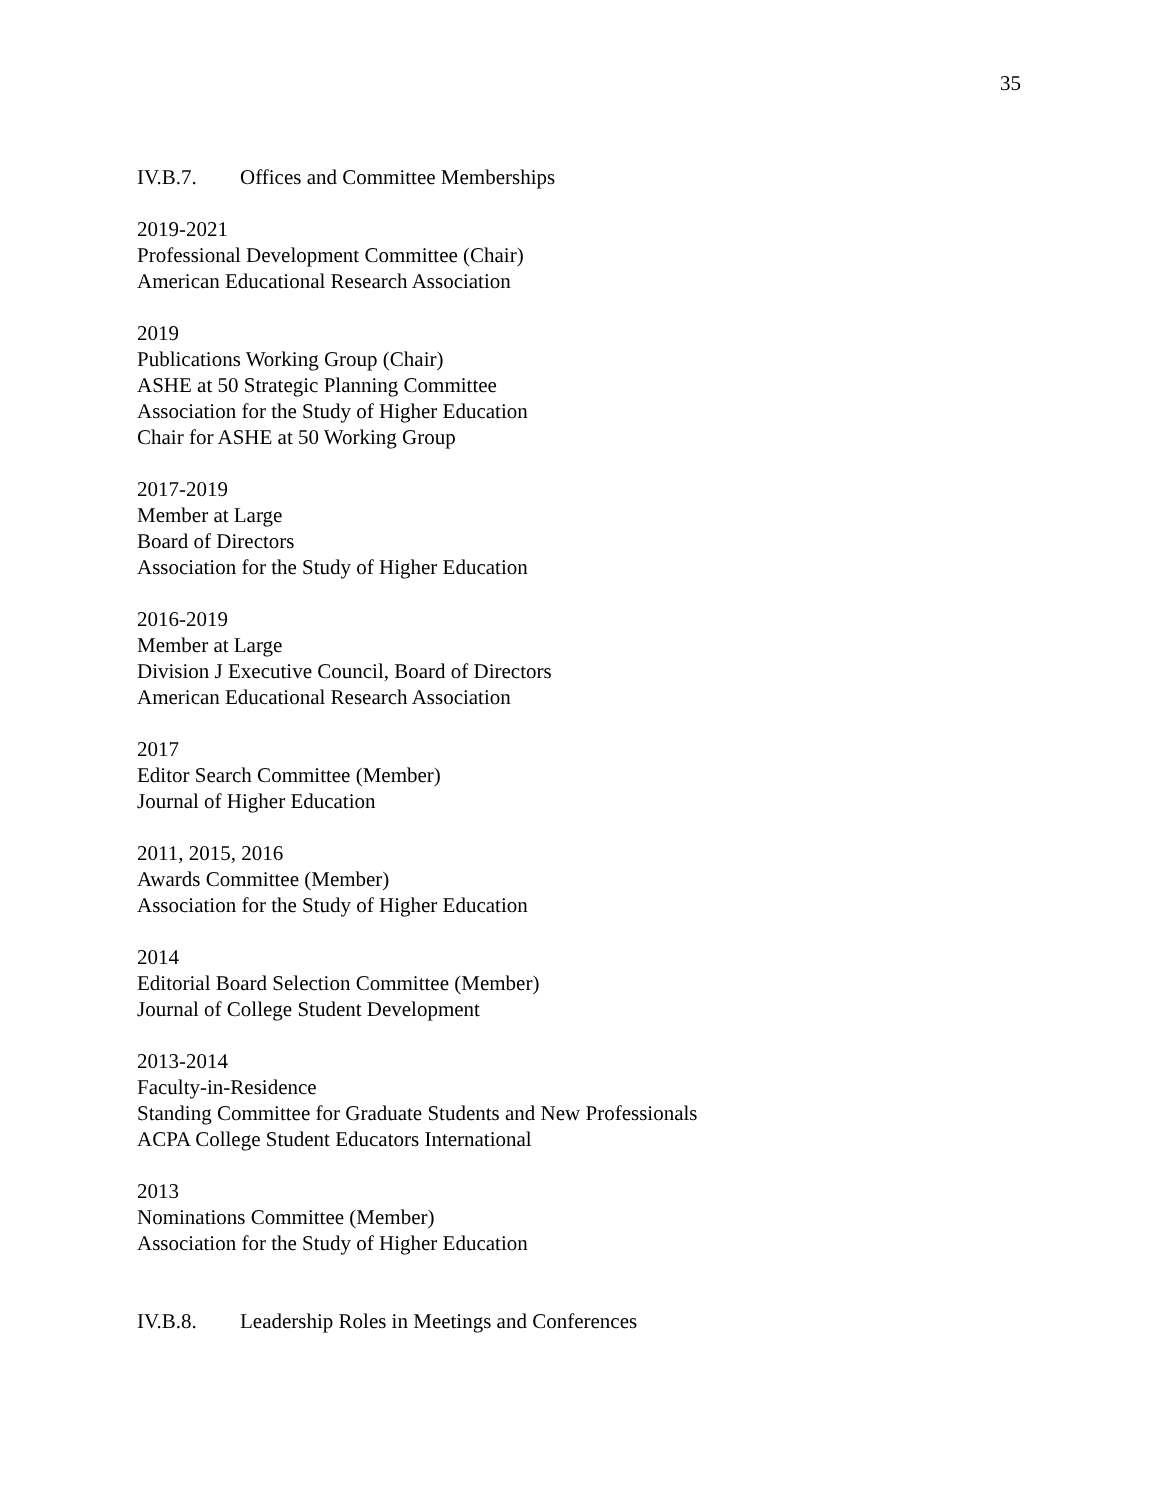35
IV.B.7. Offices and Committee Memberships
2019-2021
Professional Development Committee (Chair)
American Educational Research Association
2019
Publications Working Group (Chair)
ASHE at 50 Strategic Planning Committee
Association for the Study of Higher Education
Chair for ASHE at 50 Working Group
2017-2019
Member at Large
Board of Directors
Association for the Study of Higher Education
2016-2019
Member at Large
Division J Executive Council, Board of Directors
American Educational Research Association
2017
Editor Search Committee (Member)
Journal of Higher Education
2011, 2015, 2016
Awards Committee (Member)
Association for the Study of Higher Education
2014
Editorial Board Selection Committee (Member)
Journal of College Student Development
2013-2014
Faculty-in-Residence
Standing Committee for Graduate Students and New Professionals
ACPA College Student Educators International
2013
Nominations Committee (Member)
Association for the Study of Higher Education
IV.B.8. Leadership Roles in Meetings and Conferences